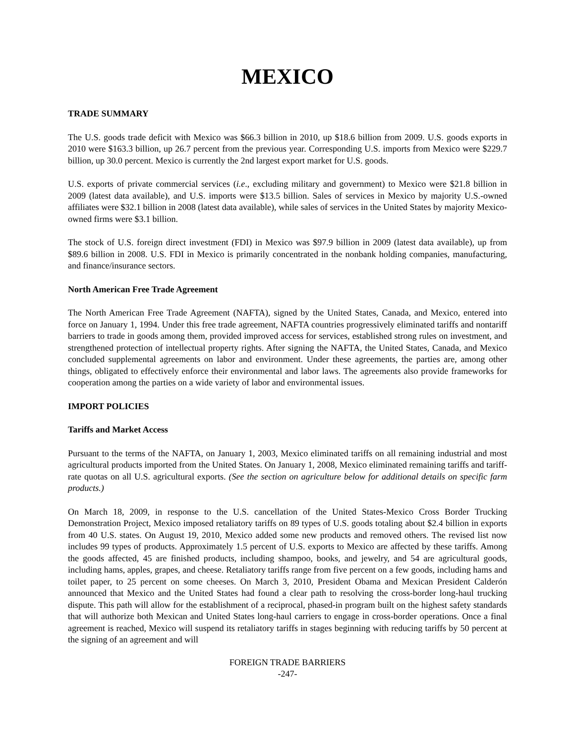MEXICO
TRADE SUMMARY
The U.S. goods trade deficit with Mexico was $66.3 billion in 2010, up $18.6 billion from 2009. U.S. goods exports in 2010 were $163.3 billion, up 26.7 percent from the previous year. Corresponding U.S. imports from Mexico were $229.7 billion, up 30.0 percent. Mexico is currently the 2nd largest export market for U.S. goods.
U.S. exports of private commercial services (i.e., excluding military and government) to Mexico were $21.8 billion in 2009 (latest data available), and U.S. imports were $13.5 billion. Sales of services in Mexico by majority U.S.-owned affiliates were $32.1 billion in 2008 (latest data available), while sales of services in the United States by majority Mexico-owned firms were $3.1 billion.
The stock of U.S. foreign direct investment (FDI) in Mexico was $97.9 billion in 2009 (latest data available), up from $89.6 billion in 2008. U.S. FDI in Mexico is primarily concentrated in the nonbank holding companies, manufacturing, and finance/insurance sectors.
North American Free Trade Agreement
The North American Free Trade Agreement (NAFTA), signed by the United States, Canada, and Mexico, entered into force on January 1, 1994. Under this free trade agreement, NAFTA countries progressively eliminated tariffs and nontariff barriers to trade in goods among them, provided improved access for services, established strong rules on investment, and strengthened protection of intellectual property rights. After signing the NAFTA, the United States, Canada, and Mexico concluded supplemental agreements on labor and environment. Under these agreements, the parties are, among other things, obligated to effectively enforce their environmental and labor laws. The agreements also provide frameworks for cooperation among the parties on a wide variety of labor and environmental issues.
IMPORT POLICIES
Tariffs and Market Access
Pursuant to the terms of the NAFTA, on January 1, 2003, Mexico eliminated tariffs on all remaining industrial and most agricultural products imported from the United States. On January 1, 2008, Mexico eliminated remaining tariffs and tariff-rate quotas on all U.S. agricultural exports. (See the section on agriculture below for additional details on specific farm products.)
On March 18, 2009, in response to the U.S. cancellation of the United States-Mexico Cross Border Trucking Demonstration Project, Mexico imposed retaliatory tariffs on 89 types of U.S. goods totaling about $2.4 billion in exports from 40 U.S. states. On August 19, 2010, Mexico added some new products and removed others. The revised list now includes 99 types of products. Approximately 1.5 percent of U.S. exports to Mexico are affected by these tariffs. Among the goods affected, 45 are finished products, including shampoo, books, and jewelry, and 54 are agricultural goods, including hams, apples, grapes, and cheese. Retaliatory tariffs range from five percent on a few goods, including hams and toilet paper, to 25 percent on some cheeses. On March 3, 2010, President Obama and Mexican President Calderón announced that Mexico and the United States had found a clear path to resolving the cross-border long-haul trucking dispute. This path will allow for the establishment of a reciprocal, phased-in program built on the highest safety standards that will authorize both Mexican and United States long-haul carriers to engage in cross-border operations. Once a final agreement is reached, Mexico will suspend its retaliatory tariffs in stages beginning with reducing tariffs by 50 percent at the signing of an agreement and will
FOREIGN TRADE BARRIERS
-247-